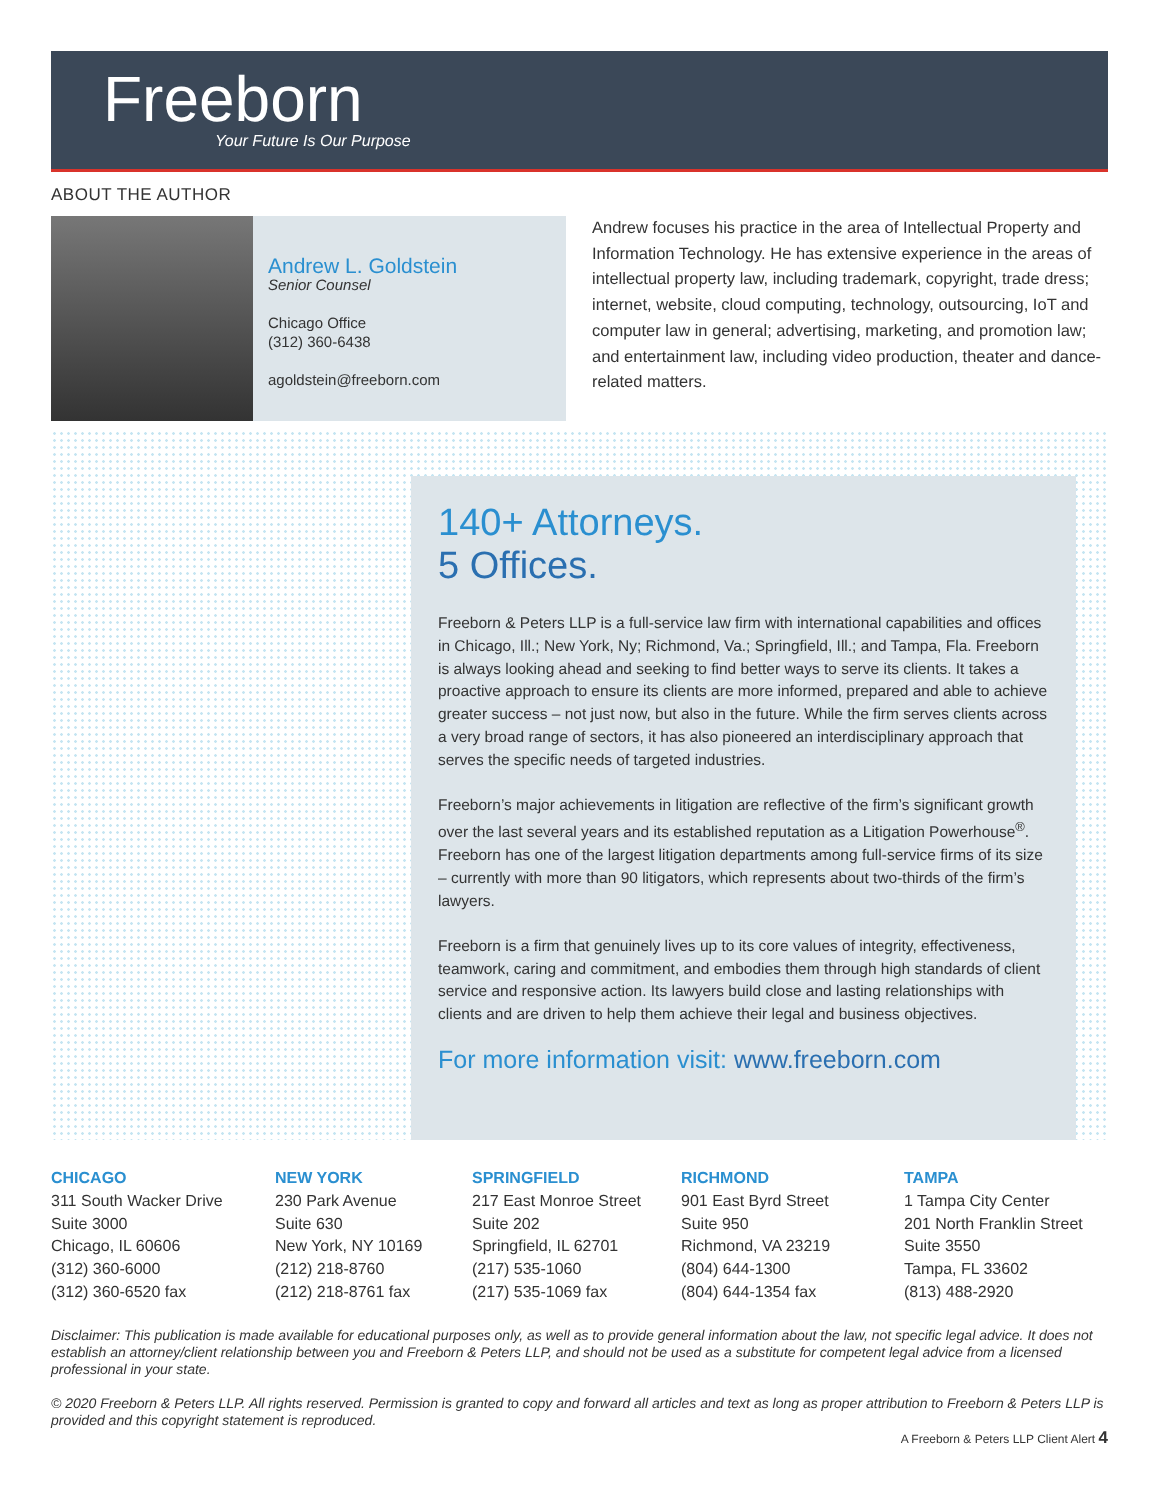Freeborn
Your Future Is Our Purpose
ABOUT THE AUTHOR
Andrew L. Goldstein
Senior Counsel
Chicago Office
(312) 360-6438
agoldstein@freeborn.com
Andrew focuses his practice in the area of Intellectual Property and Information Technology. He has extensive experience in the areas of intellectual property law, including trademark, copyright, trade dress; internet, website, cloud computing, technology, outsourcing, IoT and computer law in general; advertising, marketing, and promotion law; and entertainment law, including video production, theater and dance-related matters.
140+ Attorneys.
5 Offices.
Freeborn & Peters LLP is a full-service law firm with international capabilities and offices in Chicago, Ill.; New York, Ny; Richmond, Va.; Springfield, Ill.; and Tampa, Fla. Freeborn is always looking ahead and seeking to find better ways to serve its clients. It takes a proactive approach to ensure its clients are more informed, prepared and able to achieve greater success – not just now, but also in the future. While the firm serves clients across a very broad range of sectors, it has also pioneered an interdisciplinary approach that serves the specific needs of targeted industries.
Freeborn’s major achievements in litigation are reflective of the firm’s significant growth over the last several years and its established reputation as a Litigation Powerhouse<sup>®</sup>. Freeborn has one of the largest litigation departments among full-service firms of its size – currently with more than 90 litigators, which represents about two-thirds of the firm’s lawyers.
Freeborn is a firm that genuinely lives up to its core values of integrity, effectiveness, teamwork, caring and commitment, and embodies them through high standards of client service and responsive action. Its lawyers build close and lasting relationships with clients and are driven to help them achieve their legal and business objectives.
For more information visit: www.freeborn.com
CHICAGO
311 South Wacker Drive
Suite 3000
Chicago, IL 60606
(312) 360-6000
(312) 360-6520 fax
NEW YORK
230 Park Avenue
Suite 630
New York, NY 10169
(212) 218-8760
(212) 218-8761 fax
SPRINGFIELD
217 East Monroe Street
Suite 202
Springfield, IL 62701
(217) 535-1060
(217) 535-1069 fax
RICHMOND
901 East Byrd Street
Suite 950
Richmond, VA 23219
(804) 644-1300
(804) 644-1354 fax
TAMPA
1 Tampa City Center
201 North Franklin Street
Suite 3550
Tampa, FL 33602
(813) 488-2920
Disclaimer: This publication is made available for educational purposes only, as well as to provide general information about the law, not specific legal advice. It does not establish an attorney/client relationship between you and Freeborn & Peters LLP, and should not be used as a substitute for competent legal advice from a licensed professional in your state.
© 2020 Freeborn & Peters LLP. All rights reserved. Permission is granted to copy and forward all articles and text as long as proper attribution to Freeborn & Peters LLP is provided and this copyright statement is reproduced.
A Freeborn & Peters LLP Client Alert 4